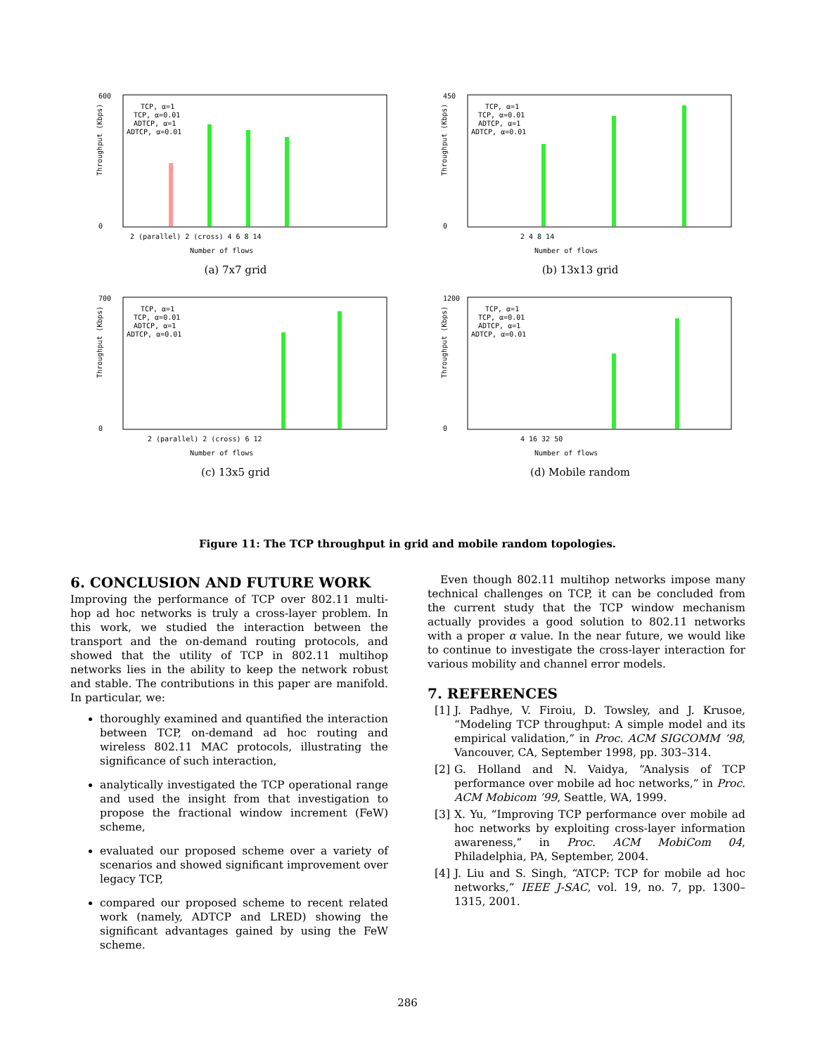Throughput (Kbps)
600
0
TCP, α=1
TCP, α=0.01
ADTCP, α=1
ADTCP, α=0.01
2 (parallel) 2 (cross) 4 6 8 14
Number of flows
(a) 7x7 grid
Throughput (Kbps)
450
0
TCP, α=1
TCP, α=0.01
ADTCP, α=1
ADTCP, α=0.01
2 4 8 14
Number of flows
(b) 13x13 grid
Throughput (Kbps)
700
0
TCP, α=1
TCP, α=0.01
ADTCP, α=1
ADTCP, α=0.01
2 (parallel) 2 (cross) 6 12
Number of flows
(c) 13x5 grid
Throughput (Kbps)
1200
0
TCP, α=1
TCP, α=0.01
ADTCP, α=1
ADTCP, α=0.01
4 16 32 50
Number of flows
(d) Mobile random
Figure 11: The TCP throughput in grid and mobile random topologies.
6. CONCLUSION AND FUTURE WORK
Improving the performance of TCP over 802.11 multi-hop ad hoc networks is truly a cross-layer problem. In this work, we studied the interaction between the transport and the on-demand routing protocols, and showed that the utility of TCP in 802.11 multihop networks lies in the ability to keep the network robust and stable. The contributions in this paper are manifold. In particular, we:
thoroughly examined and quantified the interaction between TCP, on-demand ad hoc routing and wireless 802.11 MAC protocols, illustrating the significance of such interaction,
analytically investigated the TCP operational range and used the insight from that investigation to propose the fractional window increment (FeW) scheme,
evaluated our proposed scheme over a variety of scenarios and showed significant improvement over legacy TCP,
compared our proposed scheme to recent related work (namely, ADTCP and LRED) showing the significant advantages gained by using the FeW scheme.
Even though 802.11 multihop networks impose many technical challenges on TCP, it can be concluded from the current study that the TCP window mechanism actually provides a good solution to 802.11 networks with a proper α value. In the near future, we would like to continue to investigate the cross-layer interaction for various mobility and channel error models.
7. REFERENCES
[1] J. Padhye, V. Firoiu, D. Towsley, and J. Krusoe, “Modeling TCP throughput: A simple model and its empirical validation,” in Proc. ACM SIGCOMM ’98, Vancouver, CA, September 1998, pp. 303–314.
[2] G. Holland and N. Vaidya, “Analysis of TCP performance over mobile ad hoc networks,” in Proc. ACM Mobicom ’99, Seattle, WA, 1999.
[3] X. Yu, “Improving TCP performance over mobile ad hoc networks by exploiting cross-layer information awareness,” in Proc. ACM MobiCom 04, Philadelphia, PA, September, 2004.
[4] J. Liu and S. Singh, “ATCP: TCP for mobile ad hoc networks,” IEEE J-SAC, vol. 19, no. 7, pp. 1300–1315, 2001.
286